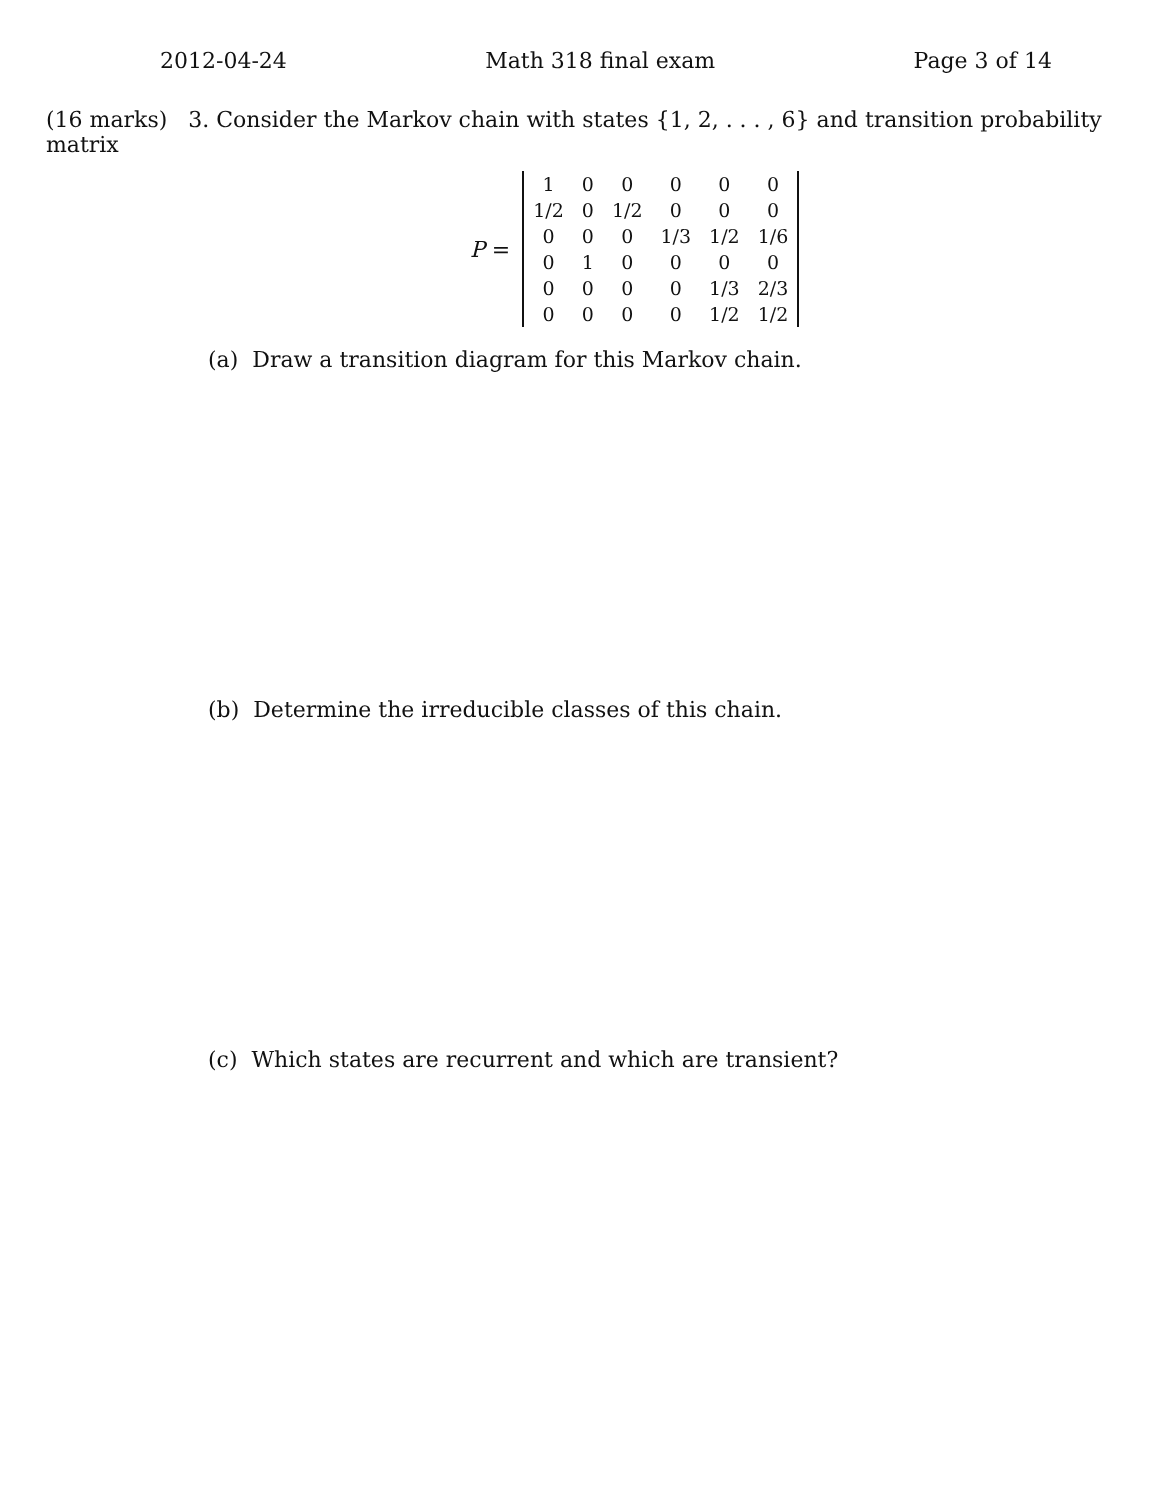2012-04-24 Math 318 final exam Page 3 of 14
(16 marks) 3. Consider the Markov chain with states {1, 2, . . . , 6} and transition probability matrix
P =
| 1 | 0 | 0 | 0 | 0 | 0 |
| 1/2 | 0 | 1/2 | 0 | 0 | 0 |
| 0 | 0 | 0 | 1/3 | 1/2 | 1/6 |
| 0 | 1 | 0 | 0 | 0 | 0 |
| 0 | 0 | 0 | 0 | 1/3 | 2/3 |
| 0 | 0 | 0 | 0 | 1/2 | 1/2 |
(a) Draw a transition diagram for this Markov chain.
(b) Determine the irreducible classes of this chain.
(c) Which states are recurrent and which are transient?